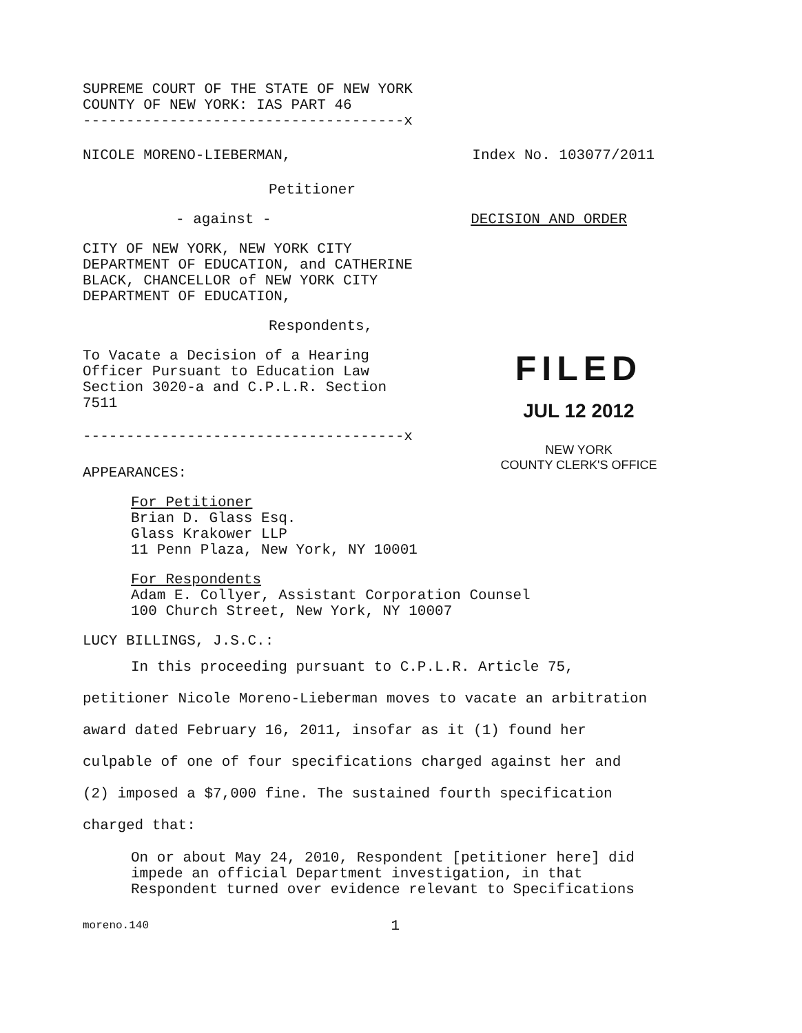SUPREME COURT OF THE STATE OF NEW YORK
COUNTY OF NEW YORK: IAS PART 46
-------------------------------------x
NICOLE MORENO-LIEBERMAN, Index No. 103077/2011
Petitioner
- against - DECISION AND ORDER
CITY OF NEW YORK, NEW YORK CITY
DEPARTMENT OF EDUCATION, and CATHERINE
BLACK, CHANCELLOR of NEW YORK CITY
DEPARTMENT OF EDUCATION,
Respondents,
To Vacate a Decision of a Hearing
Officer Pursuant to Education Law
Section 3020-a and C.P.L.R. Section
7511
-------------------------------------x
APPEARANCES:
FILED
JUL 12 2012
NEW YORK
COUNTY CLERK'S OFFICE
For Petitioner
Brian D. Glass Esq.
Glass Krakower LLP
11 Penn Plaza, New York, NY 10001
For Respondents
Adam E. Collyer, Assistant Corporation Counsel
100 Church Street, New York, NY 10007
LUCY BILLINGS, J.S.C.:
In this proceeding pursuant to C.P.L.R. Article 75,
petitioner Nicole Moreno-Lieberman moves to vacate an arbitration
award dated February 16, 2011, insofar as it (1) found her
culpable of one of four specifications charged against her and
(2) imposed a $7,000 fine. The sustained fourth specification
charged that:
On or about May 24, 2010, Respondent [petitioner here] did
impede an official Department investigation, in that
Respondent turned over evidence relevant to Specifications
moreno.140 1